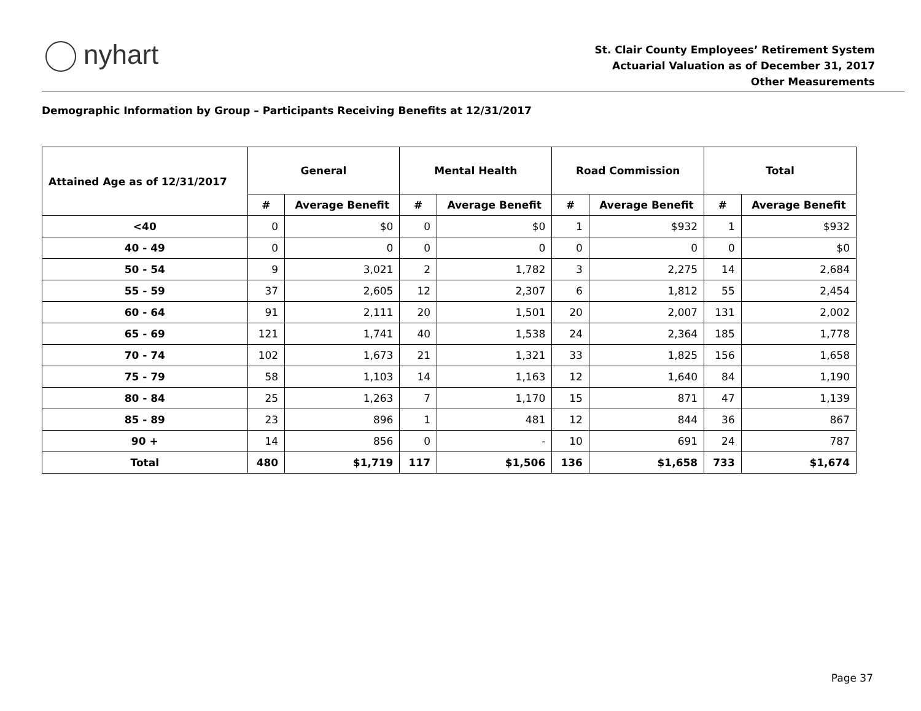nyhart
St. Clair County Employees’ Retirement System
Actuarial Valuation as of December 31, 2017
Other Measurements
Demographic Information by Group – Participants Receiving Benefits at 12/31/2017
| Attained Age as of 12/31/2017 | General | | Mental Health | | Road Commission | | Total | |
| --- | --- | --- | --- | --- | --- | --- | --- | --- |
| | # | Average Benefit | # | Average Benefit | # | Average Benefit | # | Average Benefit |
| <40 | 0 | $0 | 0 | $0 | 1 | $932 | 1 | $932 |
| 40 - 49 | 0 | 0 | 0 | 0 | 0 | 0 | 0 | $0 |
| 50 - 54 | 9 | 3,021 | 2 | 1,782 | 3 | 2,275 | 14 | 2,684 |
| 55 - 59 | 37 | 2,605 | 12 | 2,307 | 6 | 1,812 | 55 | 2,454 |
| 60 - 64 | 91 | 2,111 | 20 | 1,501 | 20 | 2,007 | 131 | 2,002 |
| 65 - 69 | 121 | 1,741 | 40 | 1,538 | 24 | 2,364 | 185 | 1,778 |
| 70 - 74 | 102 | 1,673 | 21 | 1,321 | 33 | 1,825 | 156 | 1,658 |
| 75 - 79 | 58 | 1,103 | 14 | 1,163 | 12 | 1,640 | 84 | 1,190 |
| 80 - 84 | 25 | 1,263 | 7 | 1,170 | 15 | 871 | 47 | 1,139 |
| 85 - 89 | 23 | 896 | 1 | 481 | 12 | 844 | 36 | 867 |
| 90 + | 14 | 856 | 0 | - | 10 | 691 | 24 | 787 |
| Total | 480 | $1,719 | 117 | $1,506 | 136 | $1,658 | 733 | $1,674 |
Page 37